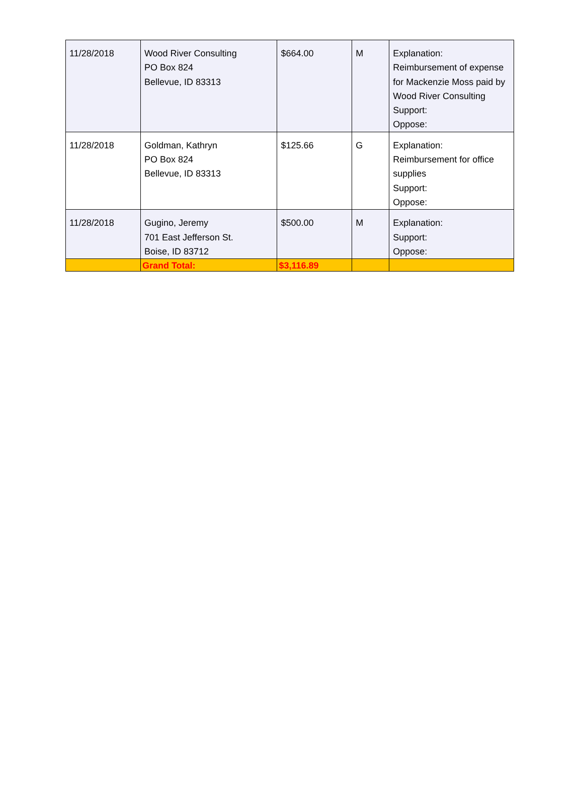| 11/28/2018 | Wood River Consulting PO Box 824 Bellevue, ID 83313 | $664.00 | M | Explanation: Reimbursement of expense for Mackenzie Moss paid by Wood River Consulting Support: Oppose: |
| 11/28/2018 | Goldman, Kathryn PO Box 824 Bellevue, ID 83313 | $125.66 | G | Explanation: Reimbursement for office supplies Support: Oppose: |
| 11/28/2018 | Gugino, Jeremy 701 East Jefferson St. Boise, ID 83712 | $500.00 | M | Explanation: Support: Oppose: |
| | Grand Total: | $3,116.89 | | |